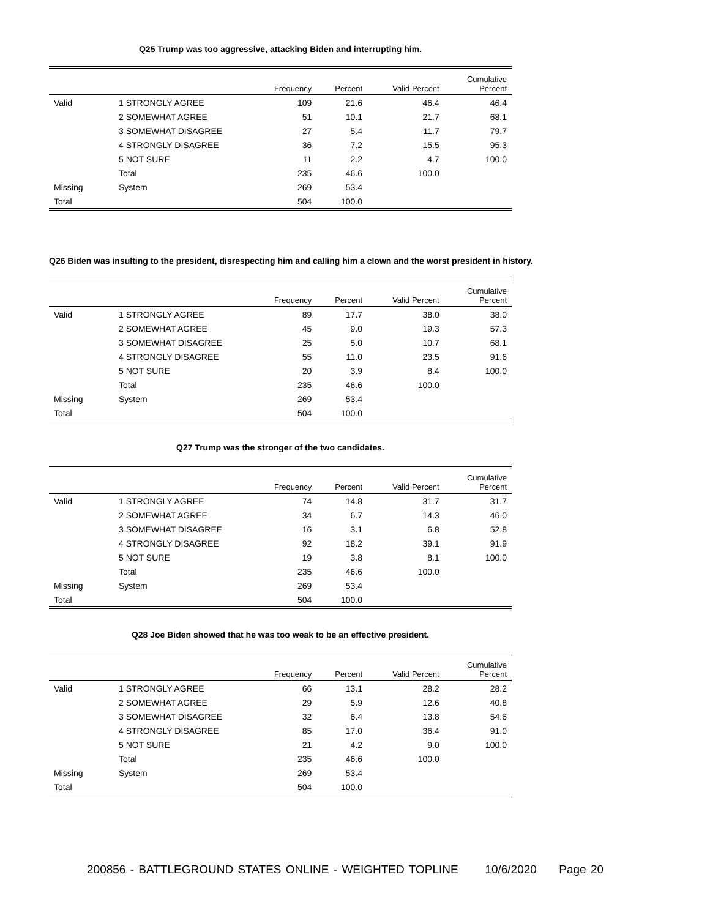Q25 Trump was too aggressive, attacking Biden and interrupting him.
| | | Frequency | Percent | Valid Percent | Cumulative Percent |
| --- | --- | --- | --- | --- | --- |
| Valid | 1 STRONGLY AGREE | 109 | 21.6 | 46.4 | 46.4 |
| | 2 SOMEWHAT AGREE | 51 | 10.1 | 21.7 | 68.1 |
| | 3 SOMEWHAT DISAGREE | 27 | 5.4 | 11.7 | 79.7 |
| | 4 STRONGLY DISAGREE | 36 | 7.2 | 15.5 | 95.3 |
| | 5 NOT SURE | 11 | 2.2 | 4.7 | 100.0 |
| | Total | 235 | 46.6 | 100.0 | |
| Missing | System | 269 | 53.4 | | |
| Total | | 504 | 100.0 | | |
Q26 Biden was insulting to the president, disrespecting him and calling him a clown and the worst president in history.
| | | Frequency | Percent | Valid Percent | Cumulative Percent |
| --- | --- | --- | --- | --- | --- |
| Valid | 1 STRONGLY AGREE | 89 | 17.7 | 38.0 | 38.0 |
| | 2 SOMEWHAT AGREE | 45 | 9.0 | 19.3 | 57.3 |
| | 3 SOMEWHAT DISAGREE | 25 | 5.0 | 10.7 | 68.1 |
| | 4 STRONGLY DISAGREE | 55 | 11.0 | 23.5 | 91.6 |
| | 5 NOT SURE | 20 | 3.9 | 8.4 | 100.0 |
| | Total | 235 | 46.6 | 100.0 | |
| Missing | System | 269 | 53.4 | | |
| Total | | 504 | 100.0 | | |
Q27 Trump was the stronger of the two candidates.
| | | Frequency | Percent | Valid Percent | Cumulative Percent |
| --- | --- | --- | --- | --- | --- |
| Valid | 1 STRONGLY AGREE | 74 | 14.8 | 31.7 | 31.7 |
| | 2 SOMEWHAT AGREE | 34 | 6.7 | 14.3 | 46.0 |
| | 3 SOMEWHAT DISAGREE | 16 | 3.1 | 6.8 | 52.8 |
| | 4 STRONGLY DISAGREE | 92 | 18.2 | 39.1 | 91.9 |
| | 5 NOT SURE | 19 | 3.8 | 8.1 | 100.0 |
| | Total | 235 | 46.6 | 100.0 | |
| Missing | System | 269 | 53.4 | | |
| Total | | 504 | 100.0 | | |
Q28 Joe Biden showed that he was too weak to be an effective president.
| | | Frequency | Percent | Valid Percent | Cumulative Percent |
| --- | --- | --- | --- | --- | --- |
| Valid | 1 STRONGLY AGREE | 66 | 13.1 | 28.2 | 28.2 |
| | 2 SOMEWHAT AGREE | 29 | 5.9 | 12.6 | 40.8 |
| | 3 SOMEWHAT DISAGREE | 32 | 6.4 | 13.8 | 54.6 |
| | 4 STRONGLY DISAGREE | 85 | 17.0 | 36.4 | 91.0 |
| | 5 NOT SURE | 21 | 4.2 | 9.0 | 100.0 |
| | Total | 235 | 46.6 | 100.0 | |
| Missing | System | 269 | 53.4 | | |
| Total | | 504 | 100.0 | | |
200856 - BATTLEGROUND STATES ONLINE - WEIGHTED TOPLINE 10/6/2020 Page 20